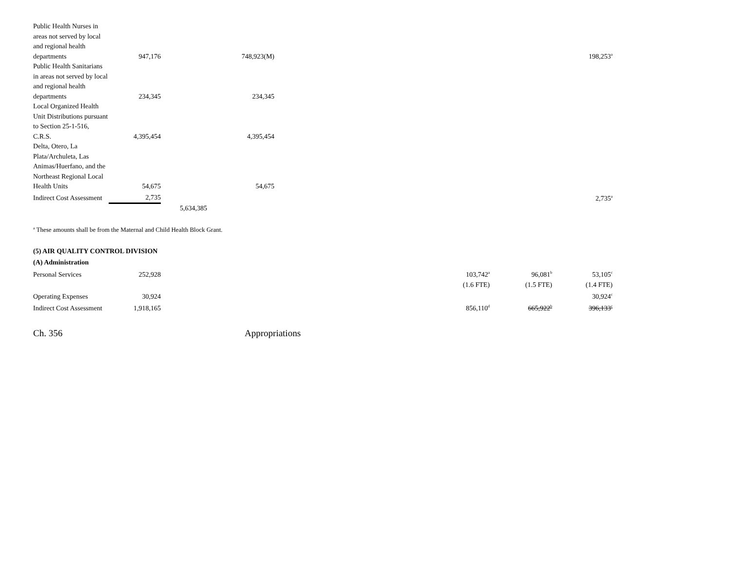| Public Health Nurses in areas not served by local and regional health departments | 947,176 | | 748,923(M) | | | | 198,253<sup>a</sup> |
| Public Health Sanitarians in areas not served by local and regional health departments | 234,345 | | 234,345 | | | | |
| Local Organized Health Unit Distributions pursuant to Section 25-1-516, C.R.S. | 4,395,454 | | 4,395,454 | | | | |
| Delta, Otero, La Plata/Archuleta, Las Animas/Huerfano, and the Northeast Regional Local Health Units | 54,675 | | 54,675 | | | | |
| Indirect Cost Assessment | 2,735 | | | | | | 2,735<sup>a</sup> |
| | | 5,634,385 | | | | | |
<sup>a</sup> These amounts shall be from the Maternal and Child Health Block Grant.
(5) AIR QUALITY CONTROL DIVISION
(A) Administration
| Personal Services | 252,928 | | | | 103,742<sup>a</sup> | 96,081<sup>b</sup> | 53,105<sup>c</sup> |
| | | | | | (1.6 FTE) | (1.5 FTE) | (1.4 FTE) |
| Operating Expenses | 30,924 | | | | | | 30,924<sup>c</sup> |
| Indirect Cost Assessment | 1,918,165 | | | | 856,110<sup>d</sup> | 665,922<sup>b</sup> | 396,133<sup>c</sup> |
Ch. 356 Appropriations